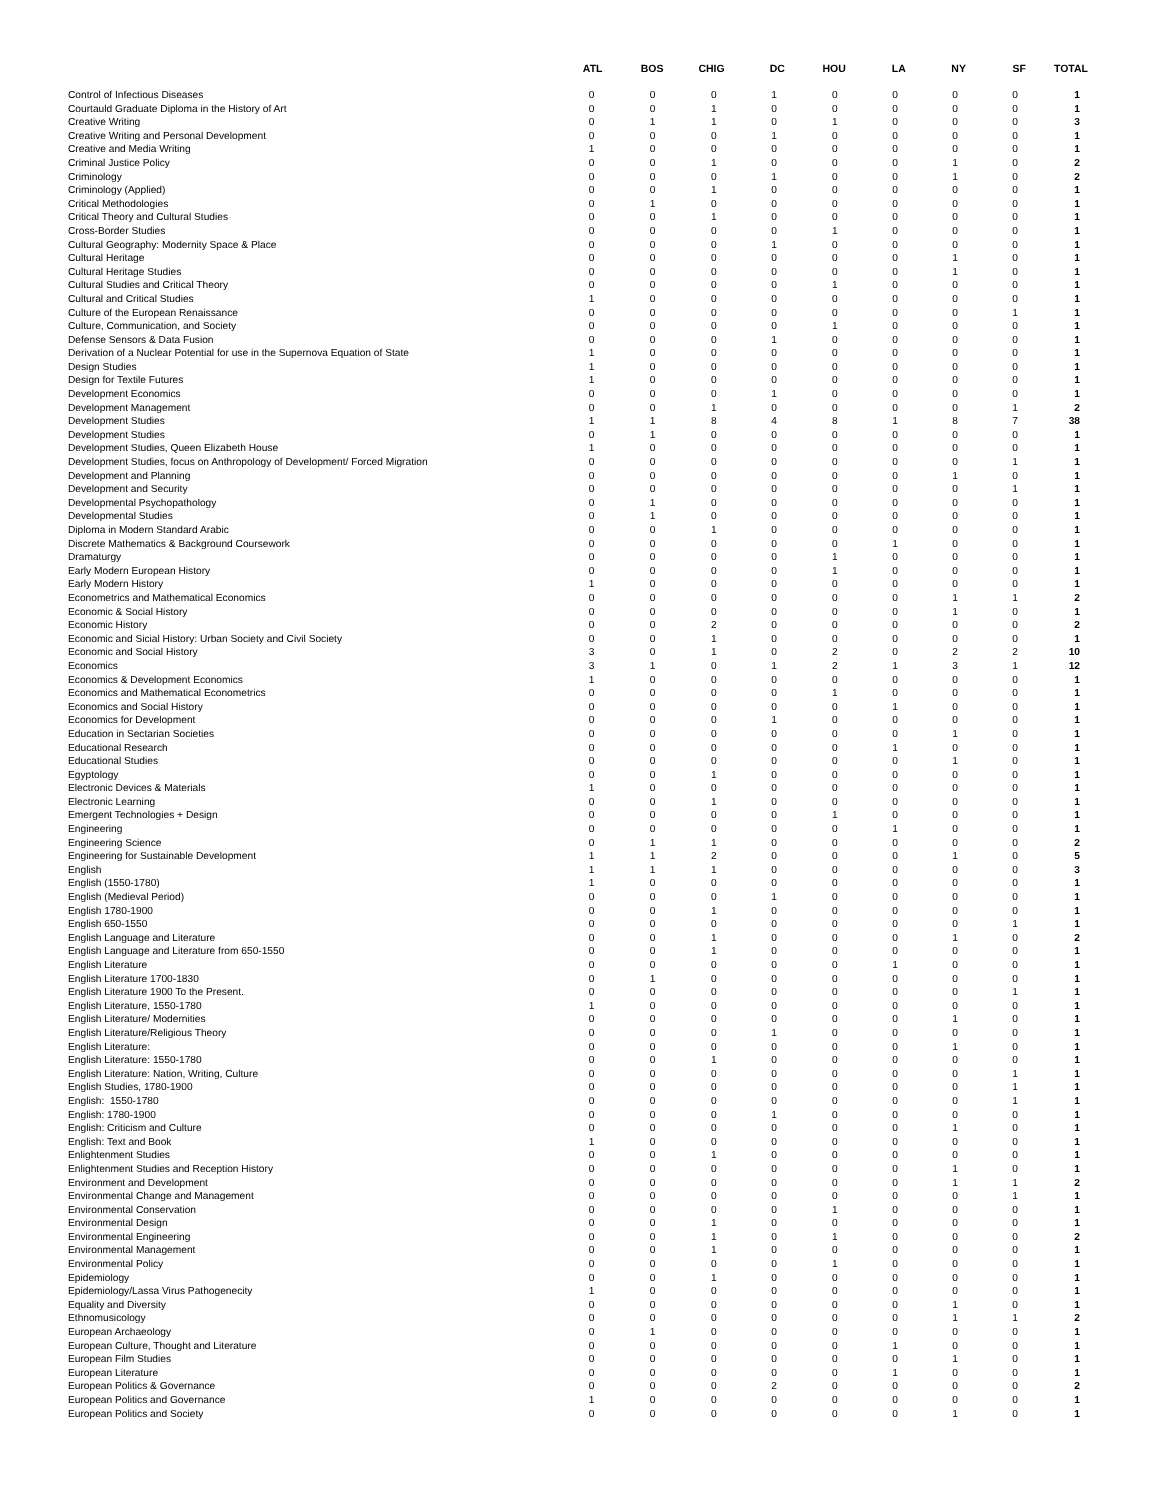| | ATL | BOS | CHIG | DC | HOU | LA | NY | SF | TOTAL |
| --- | --- | --- | --- | --- | --- | --- | --- | --- | --- |
| Control of Infectious Diseases | 0 | 0 | 0 | 1 | 0 | 0 | 0 | 0 | 1 |
| Courtauld Graduate Diploma in the History of Art | 0 | 0 | 1 | 0 | 0 | 0 | 0 | 0 | 1 |
| Creative Writing | 0 | 1 | 1 | 0 | 1 | 0 | 0 | 0 | 3 |
| Creative Writing and Personal Development | 0 | 0 | 0 | 1 | 0 | 0 | 0 | 0 | 1 |
| Creative and Media Writing | 1 | 0 | 0 | 0 | 0 | 0 | 0 | 0 | 1 |
| Criminal Justice Policy | 0 | 0 | 1 | 0 | 0 | 0 | 1 | 0 | 2 |
| Criminology | 0 | 0 | 0 | 1 | 0 | 0 | 1 | 0 | 2 |
| Criminology (Applied) | 0 | 0 | 1 | 0 | 0 | 0 | 0 | 0 | 1 |
| Critical Methodologies | 0 | 1 | 0 | 0 | 0 | 0 | 0 | 0 | 1 |
| Critical Theory and Cultural Studies | 0 | 0 | 1 | 0 | 0 | 0 | 0 | 0 | 1 |
| Cross-Border Studies | 0 | 0 | 0 | 0 | 1 | 0 | 0 | 0 | 1 |
| Cultural Geography: Modernity Space & Place | 0 | 0 | 0 | 1 | 0 | 0 | 0 | 0 | 1 |
| Cultural Heritage | 0 | 0 | 0 | 0 | 0 | 0 | 1 | 0 | 1 |
| Cultural Heritage Studies | 0 | 0 | 0 | 0 | 0 | 0 | 1 | 0 | 1 |
| Cultural Studies and Critical Theory | 0 | 0 | 0 | 0 | 1 | 0 | 0 | 0 | 1 |
| Cultural and Critical Studies | 1 | 0 | 0 | 0 | 0 | 0 | 0 | 0 | 1 |
| Culture of the European Renaissance | 0 | 0 | 0 | 0 | 0 | 0 | 0 | 1 | 1 |
| Culture, Communication, and Society | 0 | 0 | 0 | 0 | 1 | 0 | 0 | 0 | 1 |
| Defense Sensors & Data Fusion | 0 | 0 | 0 | 1 | 0 | 0 | 0 | 0 | 1 |
| Derivation of a Nuclear Potential for use in the Supernova Equation of State | 1 | 0 | 0 | 0 | 0 | 0 | 0 | 0 | 1 |
| Design Studies | 1 | 0 | 0 | 0 | 0 | 0 | 0 | 0 | 1 |
| Design for Textile Futures | 1 | 0 | 0 | 0 | 0 | 0 | 0 | 0 | 1 |
| Development Economics | 0 | 0 | 0 | 1 | 0 | 0 | 0 | 0 | 1 |
| Development Management | 0 | 0 | 1 | 0 | 0 | 0 | 0 | 1 | 2 |
| Development Studies | 1 | 1 | 8 | 4 | 8 | 1 | 8 | 7 | 38 |
| Development Studies | 0 | 1 | 0 | 0 | 0 | 0 | 0 | 0 | 1 |
| Development Studies, Queen Elizabeth House | 1 | 0 | 0 | 0 | 0 | 0 | 0 | 0 | 1 |
| Development Studies, focus on Anthropology of Development/ Forced Migration | 0 | 0 | 0 | 0 | 0 | 0 | 0 | 1 | 1 |
| Development and Planning | 0 | 0 | 0 | 0 | 0 | 0 | 1 | 0 | 1 |
| Development and Security | 0 | 0 | 0 | 0 | 0 | 0 | 0 | 1 | 1 |
| Developmental Psychopathology | 0 | 1 | 0 | 0 | 0 | 0 | 0 | 0 | 1 |
| Developmental Studies | 0 | 1 | 0 | 0 | 0 | 0 | 0 | 0 | 1 |
| Diploma in Modern Standard Arabic | 0 | 0 | 1 | 0 | 0 | 0 | 0 | 0 | 1 |
| Discrete Mathematics & Background Coursework | 0 | 0 | 0 | 0 | 0 | 1 | 0 | 0 | 1 |
| Dramaturgy | 0 | 0 | 0 | 0 | 1 | 0 | 0 | 0 | 1 |
| Early Modern European History | 0 | 0 | 0 | 0 | 1 | 0 | 0 | 0 | 1 |
| Early Modern History | 1 | 0 | 0 | 0 | 0 | 0 | 0 | 0 | 1 |
| Econometrics and Mathematical Economics | 0 | 0 | 0 | 0 | 0 | 0 | 1 | 1 | 2 |
| Economic & Social History | 0 | 0 | 0 | 0 | 0 | 0 | 1 | 0 | 1 |
| Economic History | 0 | 0 | 2 | 0 | 0 | 0 | 0 | 0 | 2 |
| Economic and Sicial History: Urban Society and Civil Society | 0 | 0 | 1 | 0 | 0 | 0 | 0 | 0 | 1 |
| Economic and Social History | 3 | 0 | 1 | 0 | 2 | 0 | 2 | 2 | 10 |
| Economics | 3 | 1 | 0 | 1 | 2 | 1 | 3 | 1 | 12 |
| Economics & Development Economics | 1 | 0 | 0 | 0 | 0 | 0 | 0 | 0 | 1 |
| Economics and Mathematical Econometrics | 0 | 0 | 0 | 0 | 1 | 0 | 0 | 0 | 1 |
| Economics and Social History | 0 | 0 | 0 | 0 | 0 | 1 | 0 | 0 | 1 |
| Economics for Development | 0 | 0 | 0 | 1 | 0 | 0 | 0 | 0 | 1 |
| Education in Sectarian Societies | 0 | 0 | 0 | 0 | 0 | 0 | 1 | 0 | 1 |
| Educational Research | 0 | 0 | 0 | 0 | 0 | 1 | 0 | 0 | 1 |
| Educational Studies | 0 | 0 | 0 | 0 | 0 | 0 | 1 | 0 | 1 |
| Egyptology | 0 | 0 | 1 | 0 | 0 | 0 | 0 | 0 | 1 |
| Electronic Devices & Materials | 1 | 0 | 0 | 0 | 0 | 0 | 0 | 0 | 1 |
| Electronic Learning | 0 | 0 | 1 | 0 | 0 | 0 | 0 | 0 | 1 |
| Emergent Technologies + Design | 0 | 0 | 0 | 0 | 1 | 0 | 0 | 0 | 1 |
| Engineering | 0 | 0 | 0 | 0 | 0 | 1 | 0 | 0 | 1 |
| Engineering Science | 0 | 1 | 1 | 0 | 0 | 0 | 0 | 0 | 2 |
| Engineering for Sustainable Development | 1 | 1 | 2 | 0 | 0 | 0 | 1 | 0 | 5 |
| English | 1 | 1 | 1 | 0 | 0 | 0 | 0 | 0 | 3 |
| English (1550-1780) | 1 | 0 | 0 | 0 | 0 | 0 | 0 | 0 | 1 |
| English (Medieval Period) | 0 | 0 | 0 | 1 | 0 | 0 | 0 | 0 | 1 |
| English 1780-1900 | 0 | 0 | 1 | 0 | 0 | 0 | 0 | 0 | 1 |
| English 650-1550 | 0 | 0 | 0 | 0 | 0 | 0 | 0 | 1 | 1 |
| English Language and Literature | 0 | 0 | 1 | 0 | 0 | 0 | 1 | 0 | 2 |
| English Language and Literature from 650-1550 | 0 | 0 | 1 | 0 | 0 | 0 | 0 | 0 | 1 |
| English Literature | 0 | 0 | 0 | 0 | 0 | 1 | 0 | 0 | 1 |
| English Literature 1700-1830 | 0 | 1 | 0 | 0 | 0 | 0 | 0 | 0 | 1 |
| English Literature 1900 To the Present. | 0 | 0 | 0 | 0 | 0 | 0 | 0 | 1 | 1 |
| English Literature, 1550-1780 | 1 | 0 | 0 | 0 | 0 | 0 | 0 | 0 | 1 |
| English Literature/ Modernities | 0 | 0 | 0 | 0 | 0 | 0 | 1 | 0 | 1 |
| English Literature/Religious Theory | 0 | 0 | 0 | 1 | 0 | 0 | 0 | 0 | 1 |
| English Literature: | 0 | 0 | 0 | 0 | 0 | 0 | 1 | 0 | 1 |
| English Literature: 1550-1780 | 0 | 0 | 1 | 0 | 0 | 0 | 0 | 0 | 1 |
| English Literature: Nation, Writing, Culture | 0 | 0 | 0 | 0 | 0 | 0 | 0 | 1 | 1 |
| English Studies, 1780-1900 | 0 | 0 | 0 | 0 | 0 | 0 | 0 | 1 | 1 |
| English: 1550-1780 | 0 | 0 | 0 | 0 | 0 | 0 | 0 | 1 | 1 |
| English: 1780-1900 | 0 | 0 | 0 | 1 | 0 | 0 | 0 | 0 | 1 |
| English: Criticism and Culture | 0 | 0 | 0 | 0 | 0 | 0 | 1 | 0 | 1 |
| English: Text and Book | 1 | 0 | 0 | 0 | 0 | 0 | 0 | 0 | 1 |
| Enlightenment Studies | 0 | 0 | 1 | 0 | 0 | 0 | 0 | 0 | 1 |
| Enlightenment Studies and Reception History | 0 | 0 | 0 | 0 | 0 | 0 | 1 | 0 | 1 |
| Environment and Development | 0 | 0 | 0 | 0 | 0 | 0 | 1 | 1 | 2 |
| Environmental Change and Management | 0 | 0 | 0 | 0 | 0 | 0 | 0 | 1 | 1 |
| Environmental Conservation | 0 | 0 | 0 | 0 | 1 | 0 | 0 | 0 | 1 |
| Environmental Design | 0 | 0 | 1 | 0 | 0 | 0 | 0 | 0 | 1 |
| Environmental Engineering | 0 | 0 | 1 | 0 | 1 | 0 | 0 | 0 | 2 |
| Environmental Management | 0 | 0 | 1 | 0 | 0 | 0 | 0 | 0 | 1 |
| Environmental Policy | 0 | 0 | 0 | 0 | 1 | 0 | 0 | 0 | 1 |
| Epidemiology | 0 | 0 | 1 | 0 | 0 | 0 | 0 | 0 | 1 |
| Epidemiology/Lassa Virus Pathogenecity | 1 | 0 | 0 | 0 | 0 | 0 | 0 | 0 | 1 |
| Equality and Diversity | 0 | 0 | 0 | 0 | 0 | 0 | 1 | 0 | 1 |
| Ethnomusicology | 0 | 0 | 0 | 0 | 0 | 0 | 1 | 1 | 2 |
| European Archaeology | 0 | 1 | 0 | 0 | 0 | 0 | 0 | 0 | 1 |
| European Culture, Thought and Literature | 0 | 0 | 0 | 0 | 0 | 1 | 0 | 0 | 1 |
| European Film Studies | 0 | 0 | 0 | 0 | 0 | 0 | 1 | 0 | 1 |
| European Literature | 0 | 0 | 0 | 0 | 0 | 1 | 0 | 0 | 1 |
| European Politics & Governance | 0 | 0 | 0 | 2 | 0 | 0 | 0 | 0 | 2 |
| European Politics and Governance | 1 | 0 | 0 | 0 | 0 | 0 | 0 | 0 | 1 |
| European Politics and Society | 0 | 0 | 0 | 0 | 0 | 0 | 1 | 0 | 1 |